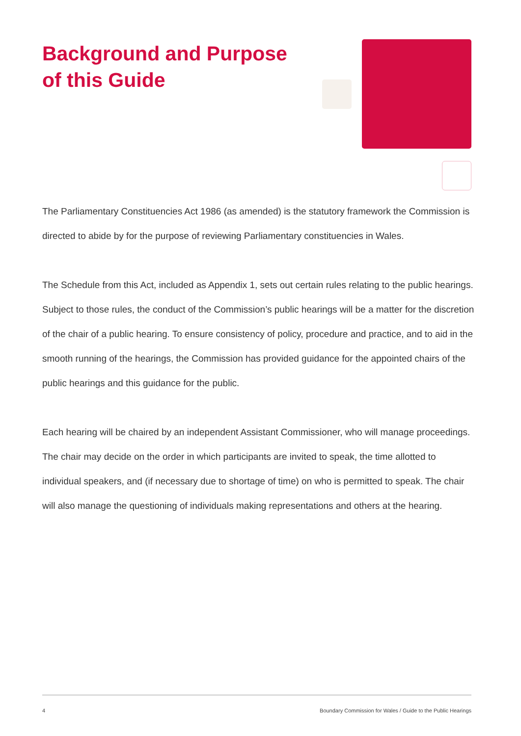Background and Purpose of this Guide
The Parliamentary Constituencies Act 1986 (as amended) is the statutory framework the Commission is directed to abide by for the purpose of reviewing Parliamentary constituencies in Wales.
The Schedule from this Act, included as Appendix 1, sets out certain rules relating to the public hearings. Subject to those rules, the conduct of the Commission’s public hearings will be a matter for the discretion of the chair of a public hearing. To ensure consistency of policy, procedure and practice, and to aid in the smooth running of the hearings, the Commission has provided guidance for the appointed chairs of the public hearings and this guidance for the public.
Each hearing will be chaired by an independent Assistant Commissioner, who will manage proceedings. The chair may decide on the order in which participants are invited to speak, the time allotted to individual speakers, and (if necessary due to shortage of time) on who is permitted to speak. The chair will also manage the questioning of individuals making representations and others at the hearing.
4 Boundary Commission for Wales / Guide to the Public Hearings